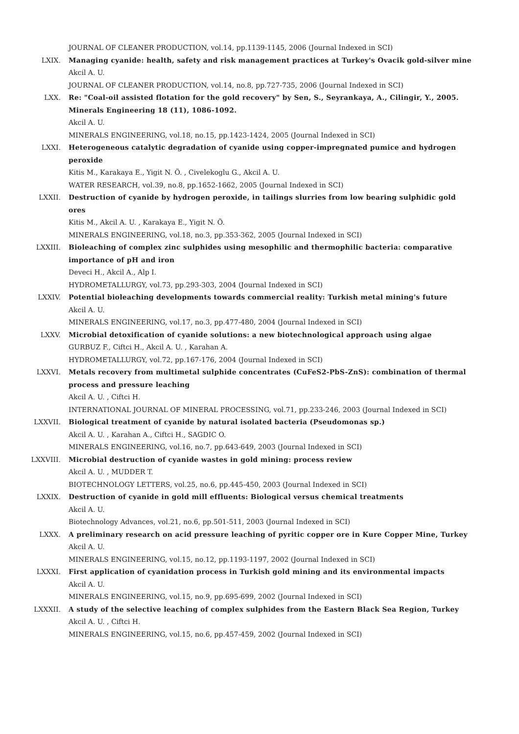JOURNAL OF CLEANER PRODUCTION, vol.14, pp.1139-1145, 2006 (Journal Indexed in SCI)
LXIX. Managing cyanide: health, safety and risk management practices at Turkey's Ovacik gold-silver mine
Akcil A. U.
JOURNAL OF CLEANER PRODUCTION, vol.14, no.8, pp.727-735, 2006 (Journal Indexed in SCI)
LXX. Re: "Coal-oil assisted flotation for the gold recovery" by Sen, S., Seyrankaya, A., Cilingir, Y., 2005. Minerals Engineering 18 (11), 1086-1092.
Akcil A. U.
MINERALS ENGINEERING, vol.18, no.15, pp.1423-1424, 2005 (Journal Indexed in SCI)
LXXI. Heterogeneous catalytic degradation of cyanide using copper-impregnated pumice and hydrogen peroxide
Kitis M., Karakaya E., Yigit N. Ö. , Civelekoglu G., Akcil A. U.
WATER RESEARCH, vol.39, no.8, pp.1652-1662, 2005 (Journal Indexed in SCI)
LXXII. Destruction of cyanide by hydrogen peroxide, in tailings slurries from low bearing sulphidic gold ores
Kitis M., Akcil A. U. , Karakaya E., Yigit N. Ö.
MINERALS ENGINEERING, vol.18, no.3, pp.353-362, 2005 (Journal Indexed in SCI)
LXXIII. Bioleaching of complex zinc sulphides using mesophilic and thermophilic bacteria: comparative importance of pH and iron
Deveci H., Akcil A., Alp I.
HYDROMETALLURGY, vol.73, pp.293-303, 2004 (Journal Indexed in SCI)
LXXIV. Potential bioleaching developments towards commercial reality: Turkish metal mining's future
Akcil A. U.
MINERALS ENGINEERING, vol.17, no.3, pp.477-480, 2004 (Journal Indexed in SCI)
LXXV. Microbial detoxification of cyanide solutions: a new biotechnological approach using algae
GURBUZ F., Ciftci H., Akcil A. U. , Karahan A.
HYDROMETALLURGY, vol.72, pp.167-176, 2004 (Journal Indexed in SCI)
LXXVI. Metals recovery from multimetal sulphide concentrates (CuFeS2-PbS-ZnS): combination of thermal process and pressure leaching
Akcil A. U. , Ciftci H.
INTERNATIONAL JOURNAL OF MINERAL PROCESSING, vol.71, pp.233-246, 2003 (Journal Indexed in SCI)
LXXVII. Biological treatment of cyanide by natural isolated bacteria (Pseudomonas sp.)
Akcil A. U. , Karahan A., Ciftci H., SAGDIC O.
MINERALS ENGINEERING, vol.16, no.7, pp.643-649, 2003 (Journal Indexed in SCI)
LXXVIII. Microbial destruction of cyanide wastes in gold mining: process review
Akcil A. U. , MUDDER T.
BIOTECHNOLOGY LETTERS, vol.25, no.6, pp.445-450, 2003 (Journal Indexed in SCI)
LXXIX. Destruction of cyanide in gold mill effluents: Biological versus chemical treatments
Akcil A. U.
Biotechnology Advances, vol.21, no.6, pp.501-511, 2003 (Journal Indexed in SCI)
LXXX. A preliminary research on acid pressure leaching of pyritic copper ore in Kure Copper Mine, Turkey
Akcil A. U.
MINERALS ENGINEERING, vol.15, no.12, pp.1193-1197, 2002 (Journal Indexed in SCI)
LXXXI. First application of cyanidation process in Turkish gold mining and its environmental impacts
Akcil A. U.
MINERALS ENGINEERING, vol.15, no.9, pp.695-699, 2002 (Journal Indexed in SCI)
LXXXII. A study of the selective leaching of complex sulphides from the Eastern Black Sea Region, Turkey
Akcil A. U. , Ciftci H.
MINERALS ENGINEERING, vol.15, no.6, pp.457-459, 2002 (Journal Indexed in SCI)